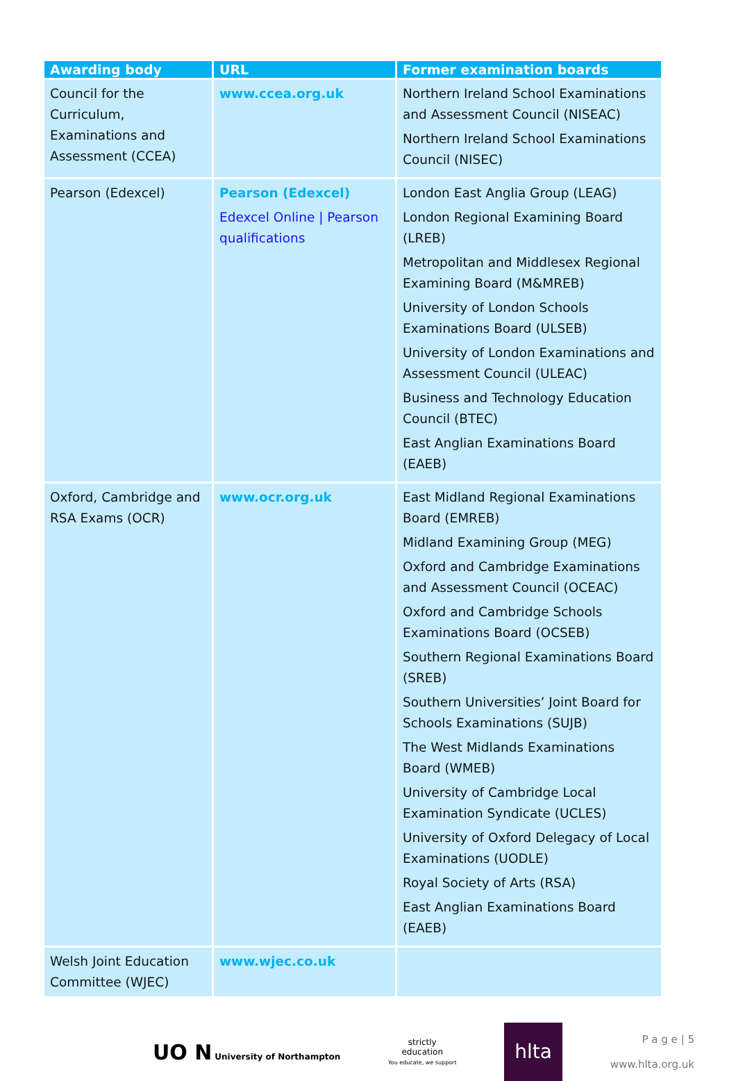| Awarding body | URL | Former examination boards |
| --- | --- | --- |
| Council for the Curriculum, Examinations and Assessment (CCEA) | www.ccea.org.uk | Northern Ireland School Examinations and Assessment Council (NISEAC) Northern Ireland School Examinations Council (NISEC) |
| Pearson (Edexcel) | Pearson (Edexcel) Edexcel Online / Pearson qualifications | London East Anglia Group (LEAG) London Regional Examining Board (LREB) Metropolitan and Middlesex Regional Examining Board (M&MREB) University of London Schools Examinations Board (ULSEB) University of London Examinations and Assessment Council (ULEAC) Business and Technology Education Council (BTEC) East Anglian Examinations Board (EAEB) |
| Oxford, Cambridge and RSA Exams (OCR) | www.ocr.org.uk | East Midland Regional Examinations Board (EMREB) Midland Examining Group (MEG) Oxford and Cambridge Examinations and Assessment Council (OCEAC) Oxford and Cambridge Schools Examinations Board (OCSEB) Southern Regional Examinations Board (SREB) Southern Universities’ Joint Board for Schools Examinations (SUJB) The West Midlands Examinations Board (WMEB) University of Cambridge Local Examination Syndicate (UCLES) University of Oxford Delegacy of Local Examinations (UODLE) Royal Society of Arts (RSA) East Anglian Examinations Board (EAEB) |
| Welsh Joint Education Committee (WJEC) | www.wjec.co.uk | |
UO N University of Northampton
strictly
education
You educate, we support
hlta
P a g e | 5
www.hlta.org.uk